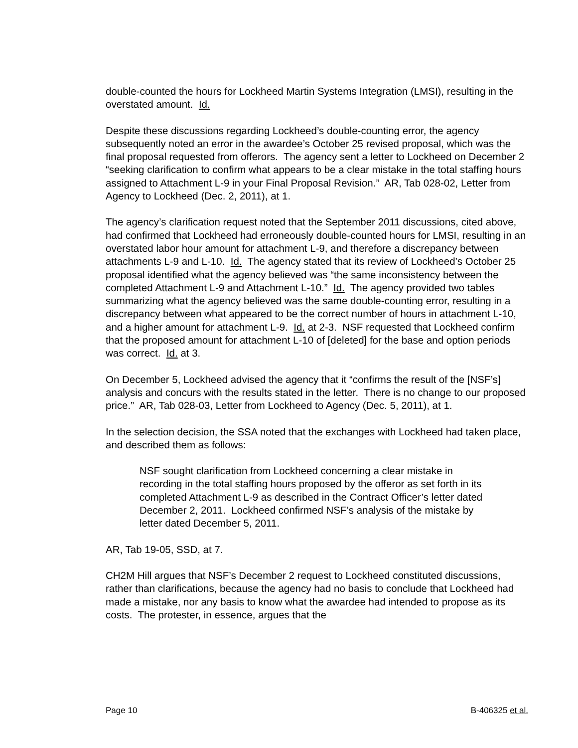double-counted the hours for Lockheed Martin Systems Integration (LMSI), resulting in the overstated amount. Id.
Despite these discussions regarding Lockheed’s double-counting error, the agency subsequently noted an error in the awardee’s October 25 revised proposal, which was the final proposal requested from offerors. The agency sent a letter to Lockheed on December 2 “seeking clarification to confirm what appears to be a clear mistake in the total staffing hours assigned to Attachment L-9 in your Final Proposal Revision.” AR, Tab 028-02, Letter from Agency to Lockheed (Dec. 2, 2011), at 1.
The agency’s clarification request noted that the September 2011 discussions, cited above, had confirmed that Lockheed had erroneously double-counted hours for LMSI, resulting in an overstated labor hour amount for attachment L-9, and therefore a discrepancy between attachments L-9 and L-10. Id. The agency stated that its review of Lockheed’s October 25 proposal identified what the agency believed was “the same inconsistency between the completed Attachment L-9 and Attachment L-10.” Id. The agency provided two tables summarizing what the agency believed was the same double-counting error, resulting in a discrepancy between what appeared to be the correct number of hours in attachment L-10, and a higher amount for attachment L-9. Id. at 2-3. NSF requested that Lockheed confirm that the proposed amount for attachment L-10 of [deleted] for the base and option periods was correct. Id. at 3.
On December 5, Lockheed advised the agency that it “confirms the result of the [NSF’s] analysis and concurs with the results stated in the letter. There is no change to our proposed price.” AR, Tab 028-03, Letter from Lockheed to Agency (Dec. 5, 2011), at 1.
In the selection decision, the SSA noted that the exchanges with Lockheed had taken place, and described them as follows:
NSF sought clarification from Lockheed concerning a clear mistake in recording in the total staffing hours proposed by the offeror as set forth in its completed Attachment L-9 as described in the Contract Officer’s letter dated December 2, 2011. Lockheed confirmed NSF’s analysis of the mistake by letter dated December 5, 2011.
AR, Tab 19-05, SSD, at 7.
CH2M Hill argues that NSF’s December 2 request to Lockheed constituted discussions, rather than clarifications, because the agency had no basis to conclude that Lockheed had made a mistake, nor any basis to know what the awardee had intended to propose as its costs. The protester, in essence, argues that the
Page 10 B-406325 et al.